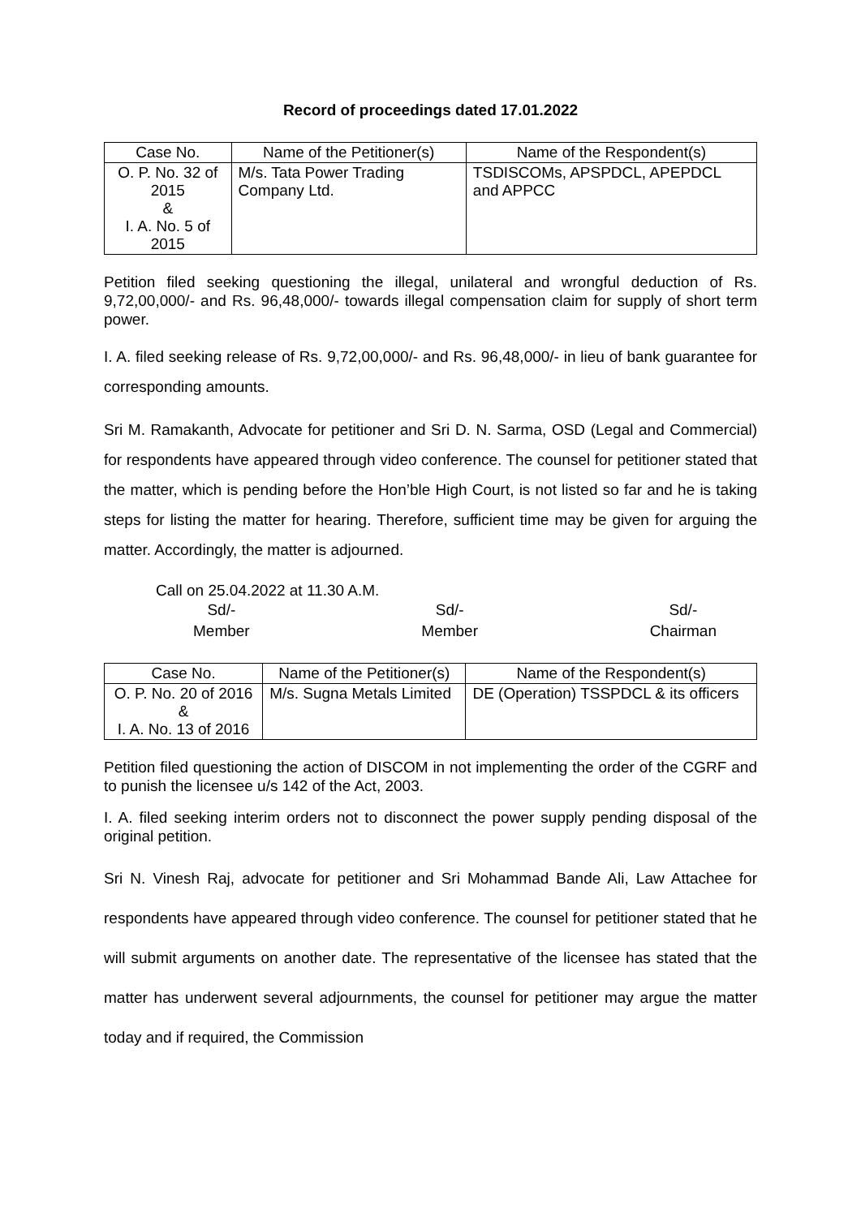Record of proceedings dated 17.01.2022
| Case No. | Name of the Petitioner(s) | Name of the Respondent(s) |
| --- | --- | --- |
| O. P. No. 32 of 2015 & I. A. No. 5 of 2015 | M/s. Tata Power Trading Company Ltd. | TSDISCOMs, APSPDCL, APEPDCL and APPCC |
Petition filed seeking questioning the illegal, unilateral and wrongful deduction of Rs. 9,72,00,000/- and Rs. 96,48,000/- towards illegal compensation claim for supply of short term power.
I. A. filed seeking release of Rs. 9,72,00,000/- and Rs. 96,48,000/- in lieu of bank guarantee for corresponding amounts.
Sri M. Ramakanth, Advocate for petitioner and Sri D. N. Sarma, OSD (Legal and Commercial) for respondents have appeared through video conference. The counsel for petitioner stated that the matter, which is pending before the Hon’ble High Court, is not listed so far and he is taking steps for listing the matter for hearing. Therefore, sufficient time may be given for arguing the matter. Accordingly, the matter is adjourned.
Call on 25.04.2022 at 11.30 A.M.
Sd/-
Member
Sd/-
Member
Sd/-
Chairman
| Case No. | Name of the Petitioner(s) | Name of the Respondent(s) |
| --- | --- | --- |
| O. P. No. 20 of 2016 & I. A. No. 13 of 2016 | M/s. Sugna Metals Limited | DE (Operation) TSSPDCL & its officers |
Petition filed questioning the action of DISCOM in not implementing the order of the CGRF and to punish the licensee u/s 142 of the Act, 2003.
I. A. filed seeking interim orders not to disconnect the power supply pending disposal of the original petition.
Sri N. Vinesh Raj, advocate for petitioner and Sri Mohammad Bande Ali, Law Attachee for respondents have appeared through video conference. The counsel for petitioner stated that he will submit arguments on another date. The representative of the licensee has stated that the matter has underwent several adjournments, the counsel for petitioner may argue the matter today and if required, the Commission